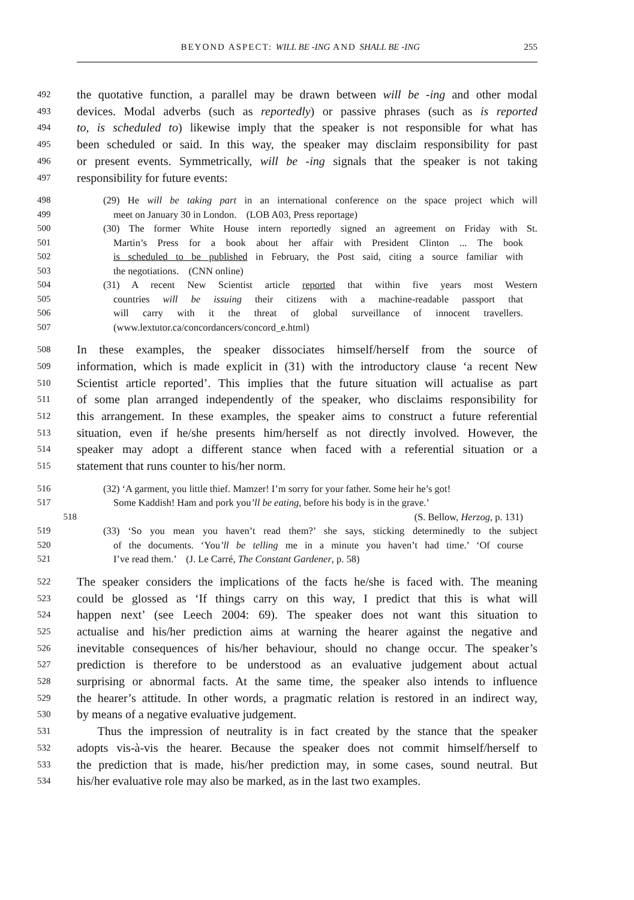BEYOND ASPECT: WILL BE -ING AND SHALL BE -ING 255
492 the quotative function, a parallel may be drawn between will be -ing and other modal
493 devices. Modal adverbs (such as reportedly) or passive phrases (such as is reported
494 to, is scheduled to) likewise imply that the speaker is not responsible for what has
495 been scheduled or said. In this way, the speaker may disclaim responsibility for past
496 or present events. Symmetrically, will be -ing signals that the speaker is not taking
497 responsibility for future events:
498 (29) He will be taking part in an international conference on the space project which will
499 meet on January 30 in London. (LOB A03, Press reportage)
500 (30) The former White House intern reportedly signed an agreement on Friday with St.
501 Martin’s Press for a book about her affair with President Clinton ... The book
502 is scheduled to be published in February, the Post said, citing a source familiar with
503 the negotiations. (CNN online)
504 (31) A recent New Scientist article reported that within five years most Western
505 countries will be issuing their citizens with a machine-readable passport that
506 will carry with it the threat of global surveillance of innocent travellers.
507 (www.lextutor.ca/concordancers/concord_e.html)
508 In these examples, the speaker dissociates himself/herself from the source of
509 information, which is made explicit in (31) with the introductory clause ‘a recent New
510 Scientist article reported’. This implies that the future situation will actualise as part
511 of some plan arranged independently of the speaker, who disclaims responsibility for
512 this arrangement. In these examples, the speaker aims to construct a future referential
513 situation, even if he/she presents him/herself as not directly involved. However, the
514 speaker may adopt a different stance when faced with a referential situation or a
515 statement that runs counter to his/her norm.
516 (32) ‘A garment, you little thief. Mamzer! I’m sorry for your father. Some heir he’s got!
517 Some Kaddish! Ham and pork you’ll be eating, before his body is in the grave.’
518 (S. Bellow, Herzog, p. 131)
519 (33) ‘So you mean you haven’t read them?’ she says, sticking determinedly to the subject
520 of the documents. ‘You’ll be telling me in a minute you haven’t had time.’ ‘Of course
521 I’ve read them.’ (J. Le Carré, The Constant Gardener, p. 58)
522 The speaker considers the implications of the facts he/she is faced with. The meaning
523 could be glossed as ‘If things carry on this way, I predict that this is what will
524 happen next’ (see Leech 2004: 69). The speaker does not want this situation to
525 actualise and his/her prediction aims at warning the hearer against the negative and
526 inevitable consequences of his/her behaviour, should no change occur. The speaker’s
527 prediction is therefore to be understood as an evaluative judgement about actual
528 surprising or abnormal facts. At the same time, the speaker also intends to influence
529 the hearer’s attitude. In other words, a pragmatic relation is restored in an indirect way,
530 by means of a negative evaluative judgement.
531 Thus the impression of neutrality is in fact created by the stance that the speaker
532 adopts vis-à-vis the hearer. Because the speaker does not commit himself/herself to
533 the prediction that is made, his/her prediction may, in some cases, sound neutral. But
534 his/her evaluative role may also be marked, as in the last two examples.